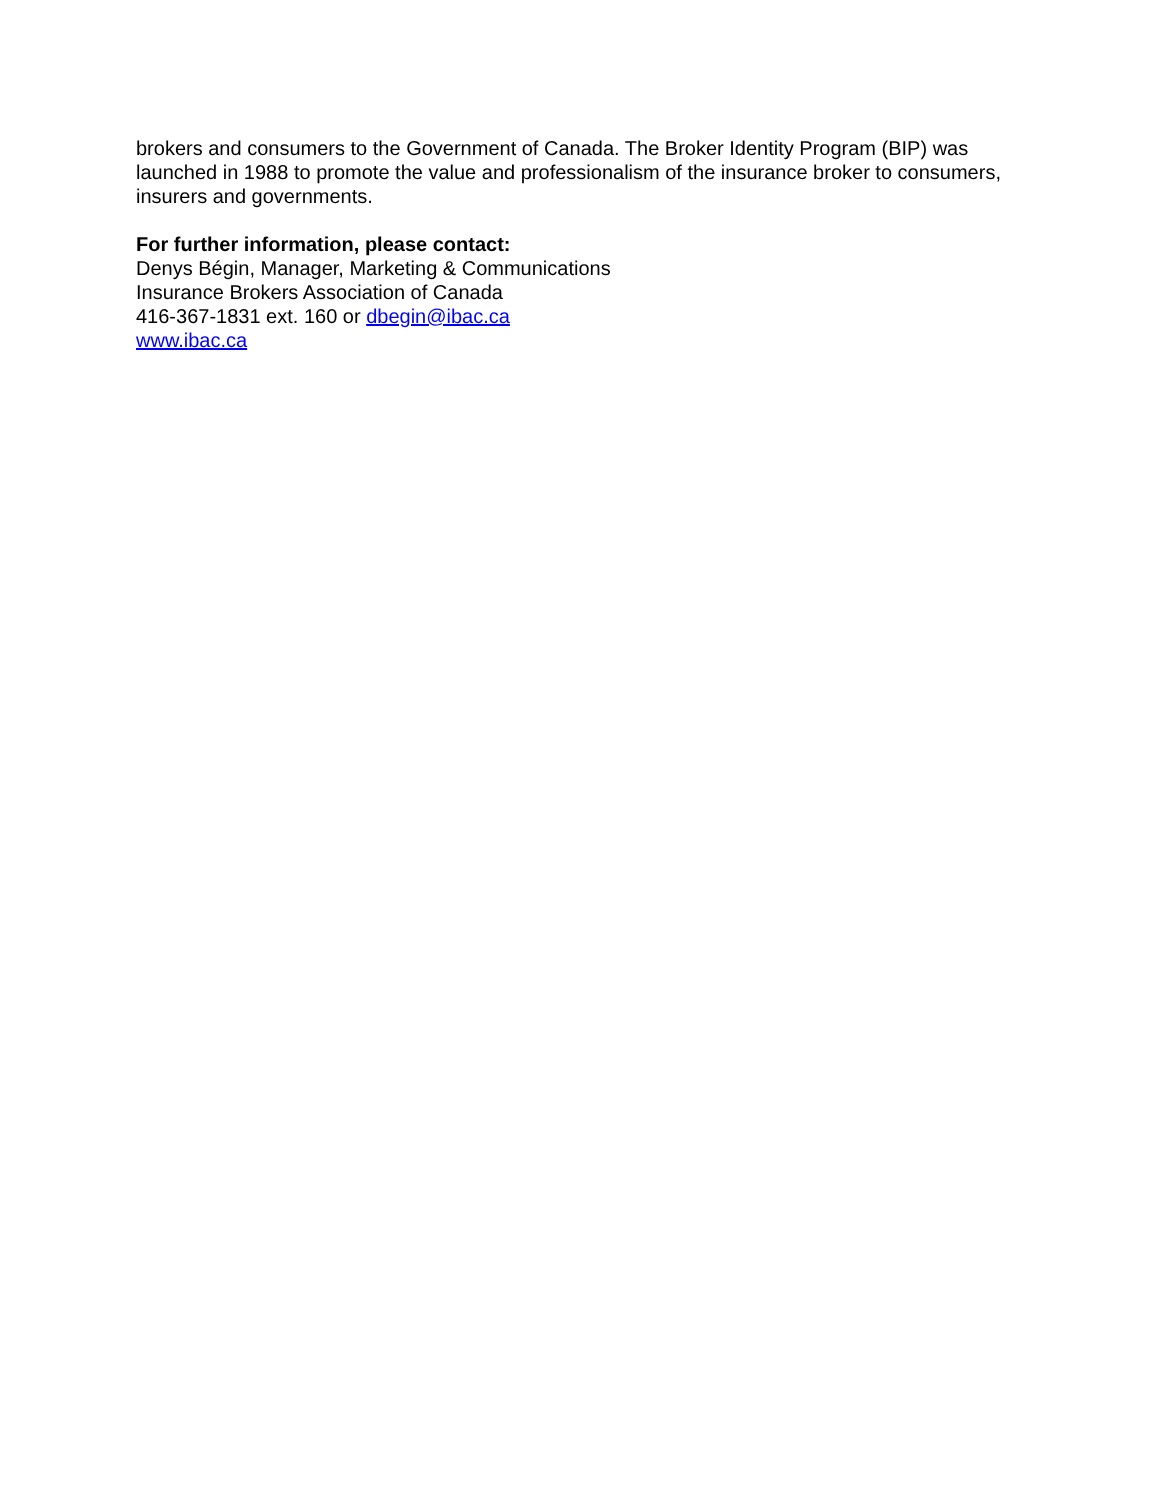brokers and consumers to the Government of Canada. The Broker Identity Program (BIP) was launched in 1988 to promote the value and professionalism of the insurance broker to consumers, insurers and governments.
For further information, please contact:
Denys Bégin, Manager, Marketing & Communications
Insurance Brokers Association of Canada
416-367-1831 ext. 160 or dbegin@ibac.ca
www.ibac.ca